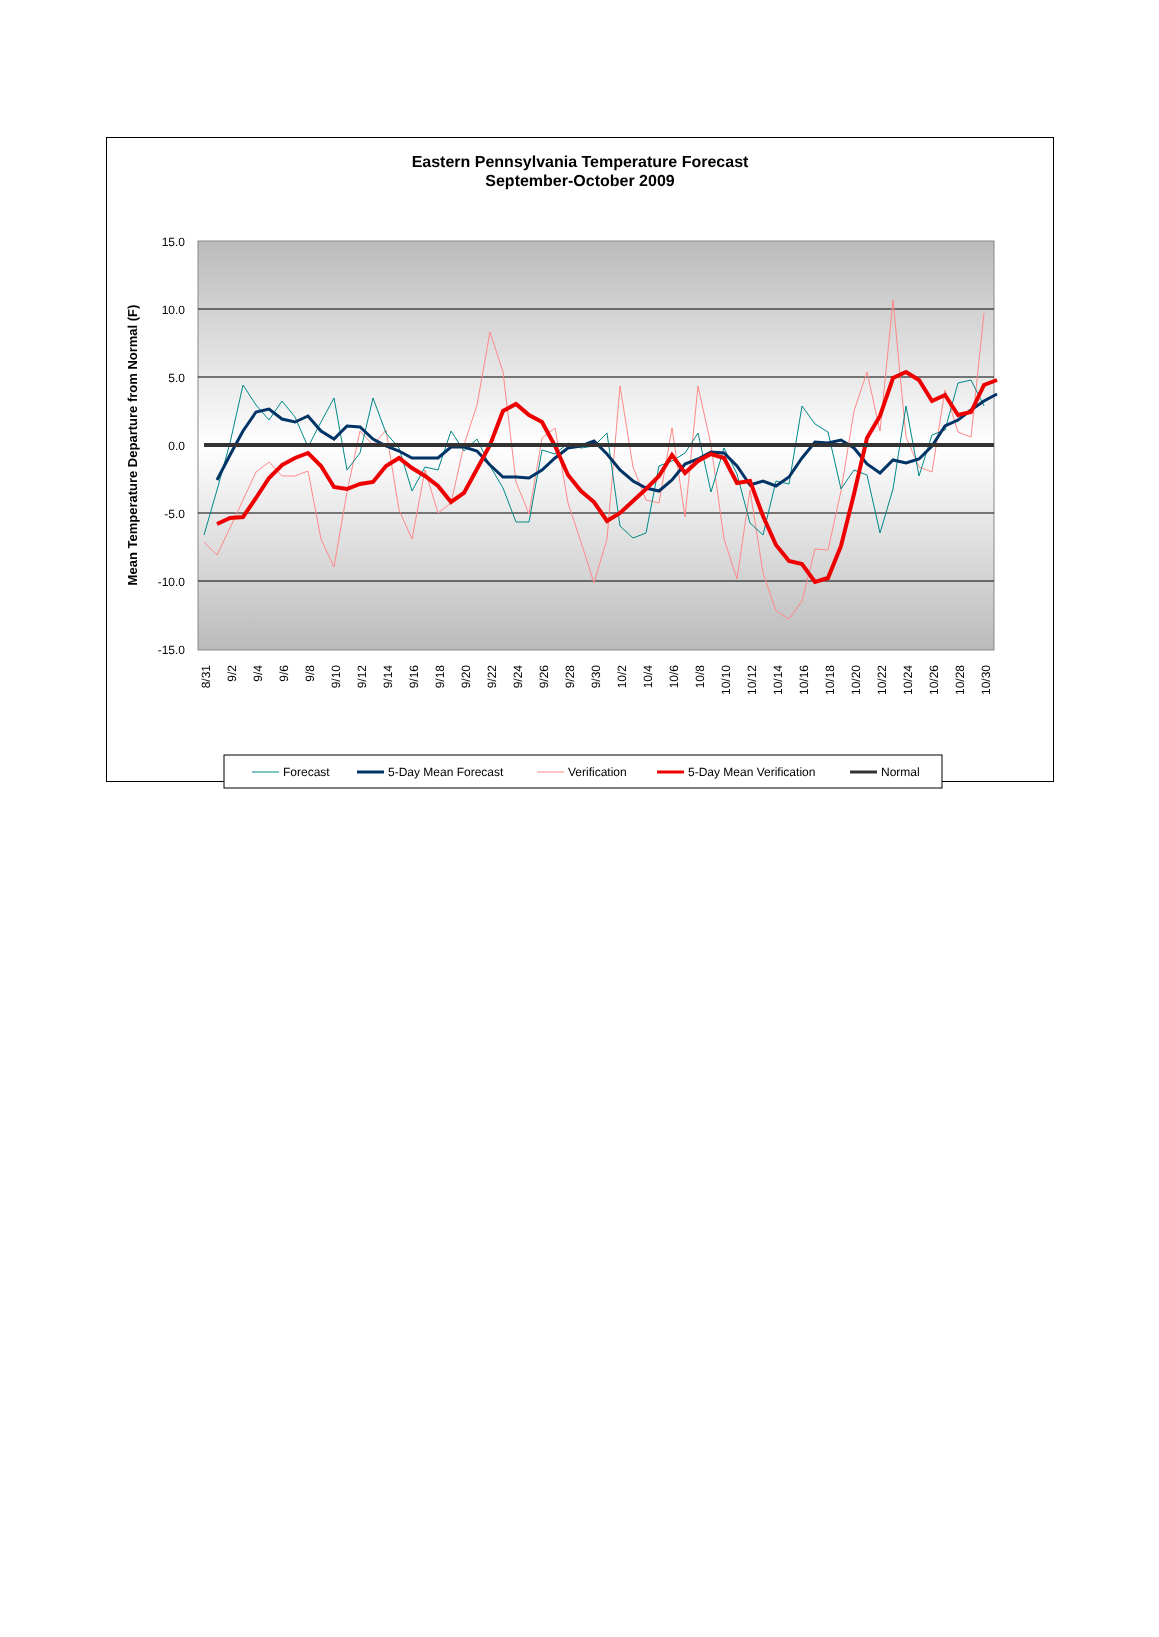Eastern Pennsylvania Temperature Forecast
September-October 2009
15.0
10.0
5.0
0.0
-5.0
-10.0
-15.0
Mean Temperature Departure from Normal (F)
8/31
9/2
9/4
9/6
9/8
9/10
9/12
9/14
9/16
9/18
9/20
9/22
9/24
9/26
9/28
9/30
10/2
10/4
10/6
10/8
10/10
10/12
10/14
10/16
10/18
10/20
10/22
10/24
10/26
10/28
10/30
Forecast
5-Day Mean Forecast
Verification
5-Day Mean Verification
Normal